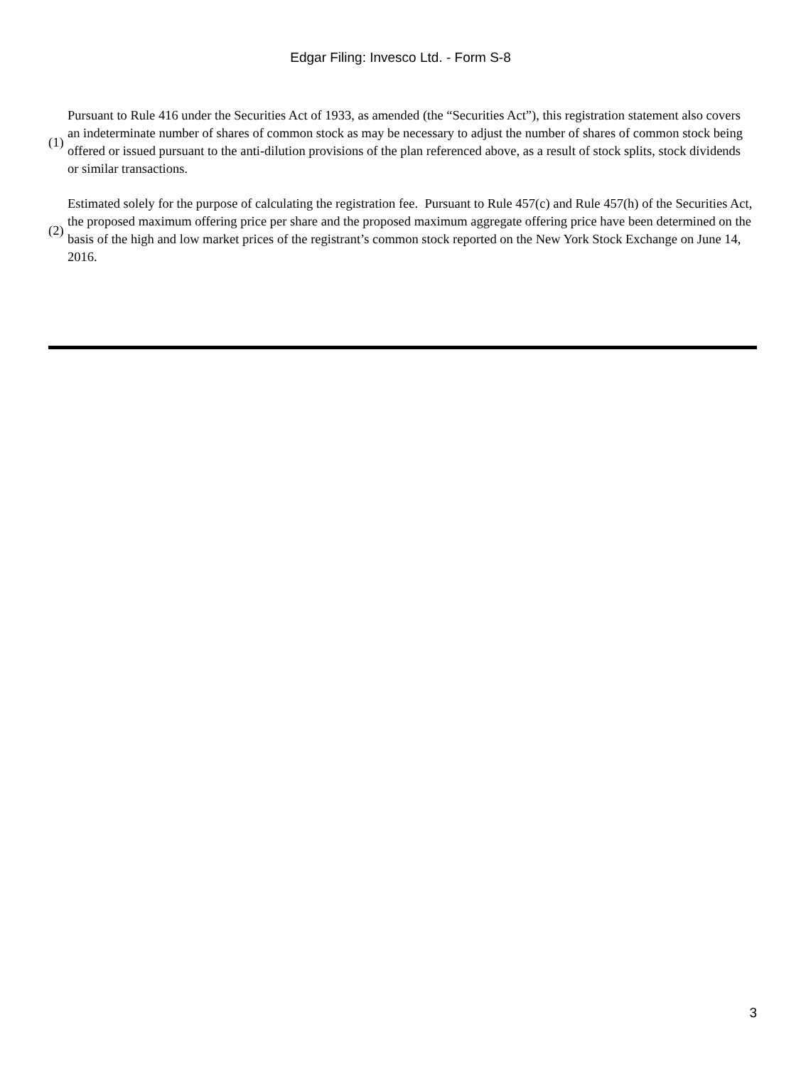Edgar Filing: Invesco Ltd. - Form S-8
(1)
Pursuant to Rule 416 under the Securities Act of 1933, as amended (the “Securities Act”), this registration statement also covers an indeterminate number of shares of common stock as may be necessary to adjust the number of shares of common stock being offered or issued pursuant to the anti-dilution provisions of the plan referenced above, as a result of stock splits, stock dividends or similar transactions.
(2)
Estimated solely for the purpose of calculating the registration fee. Pursuant to Rule 457(c) and Rule 457(h) of the Securities Act, the proposed maximum offering price per share and the proposed maximum aggregate offering price have been determined on the basis of the high and low market prices of the registrant’s common stock reported on the New York Stock Exchange on June 14, 2016.
3